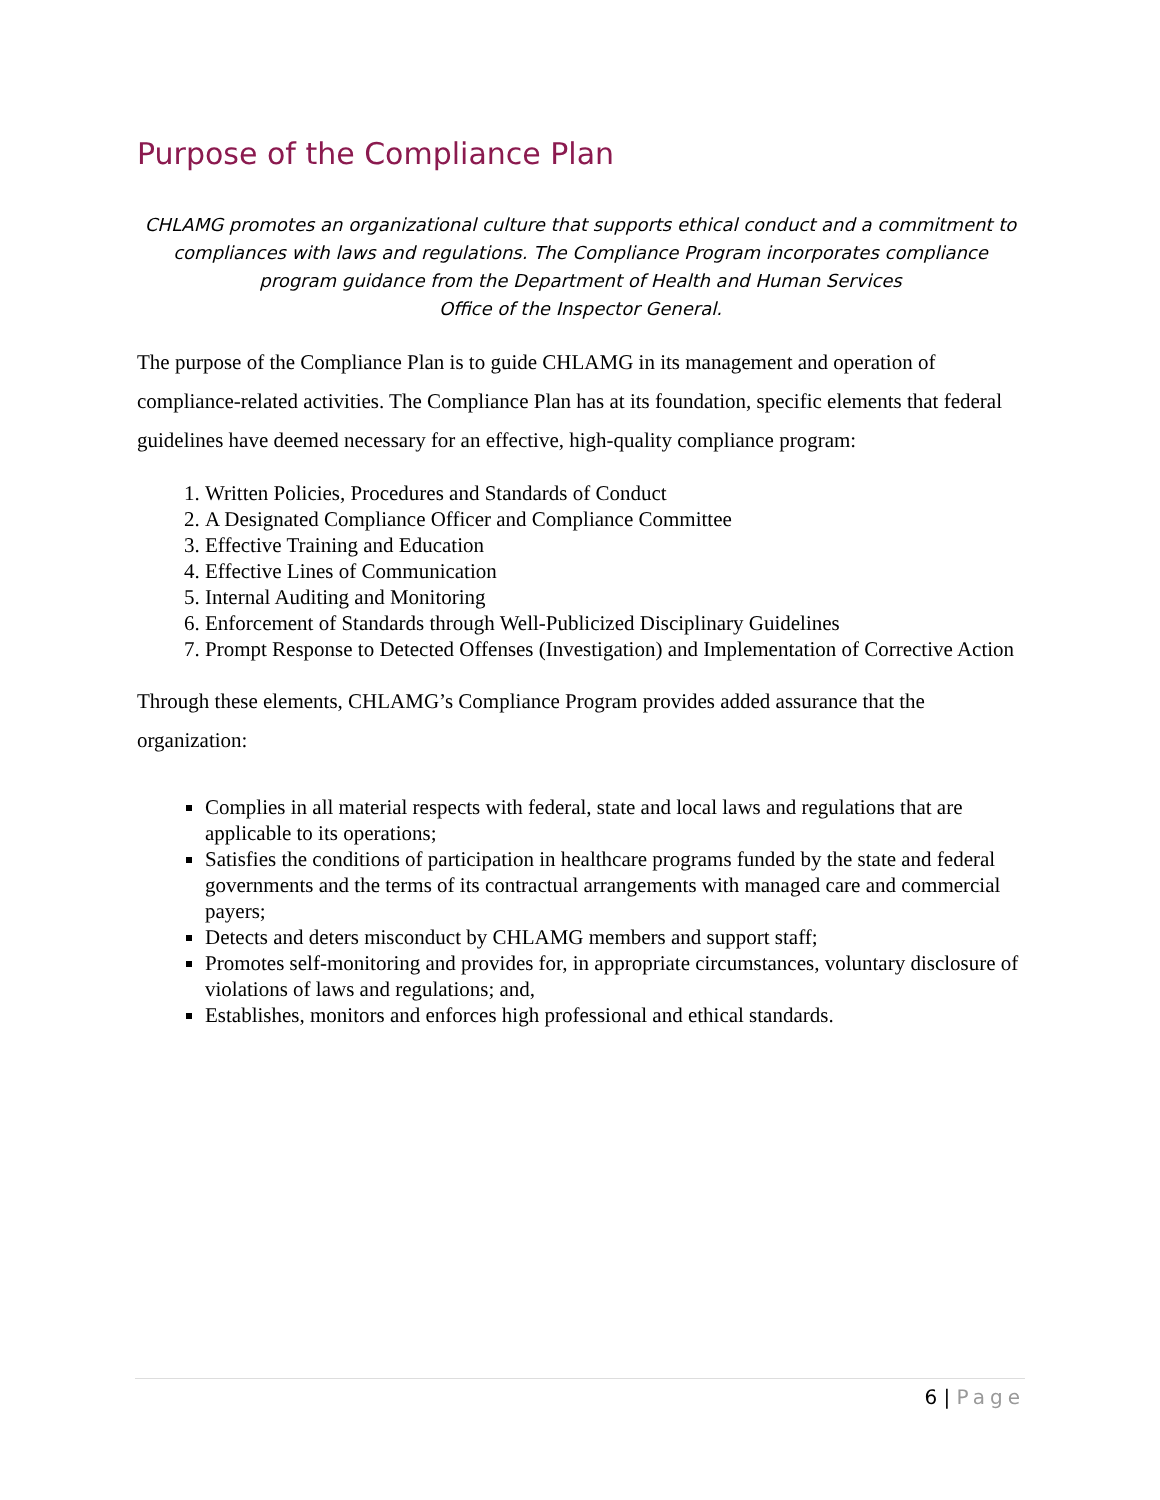Purpose of the Compliance Plan
CHLAMG promotes an organizational culture that supports ethical conduct and a commitment to compliances with laws and regulations. The Compliance Program incorporates compliance program guidance from the Department of Health and Human Services
Office of the Inspector General.
The purpose of the Compliance Plan is to guide CHLAMG in its management and operation of compliance-related activities. The Compliance Plan has at its foundation, specific elements that federal guidelines have deemed necessary for an effective, high-quality compliance program:
1. Written Policies, Procedures and Standards of Conduct
2. A Designated Compliance Officer and Compliance Committee
3. Effective Training and Education
4. Effective Lines of Communication
5. Internal Auditing and Monitoring
6. Enforcement of Standards through Well-Publicized Disciplinary Guidelines
7. Prompt Response to Detected Offenses (Investigation) and Implementation of Corrective Action
Through these elements, CHLAMG’s Compliance Program provides added assurance that the organization:
Complies in all material respects with federal, state and local laws and regulations that are applicable to its operations;
Satisfies the conditions of participation in healthcare programs funded by the state and federal governments and the terms of its contractual arrangements with managed care and commercial payers;
Detects and deters misconduct by CHLAMG members and support staff;
Promotes self-monitoring and provides for, in appropriate circumstances, voluntary disclosure of violations of laws and regulations; and,
Establishes, monitors and enforces high professional and ethical standards.
6 | Page